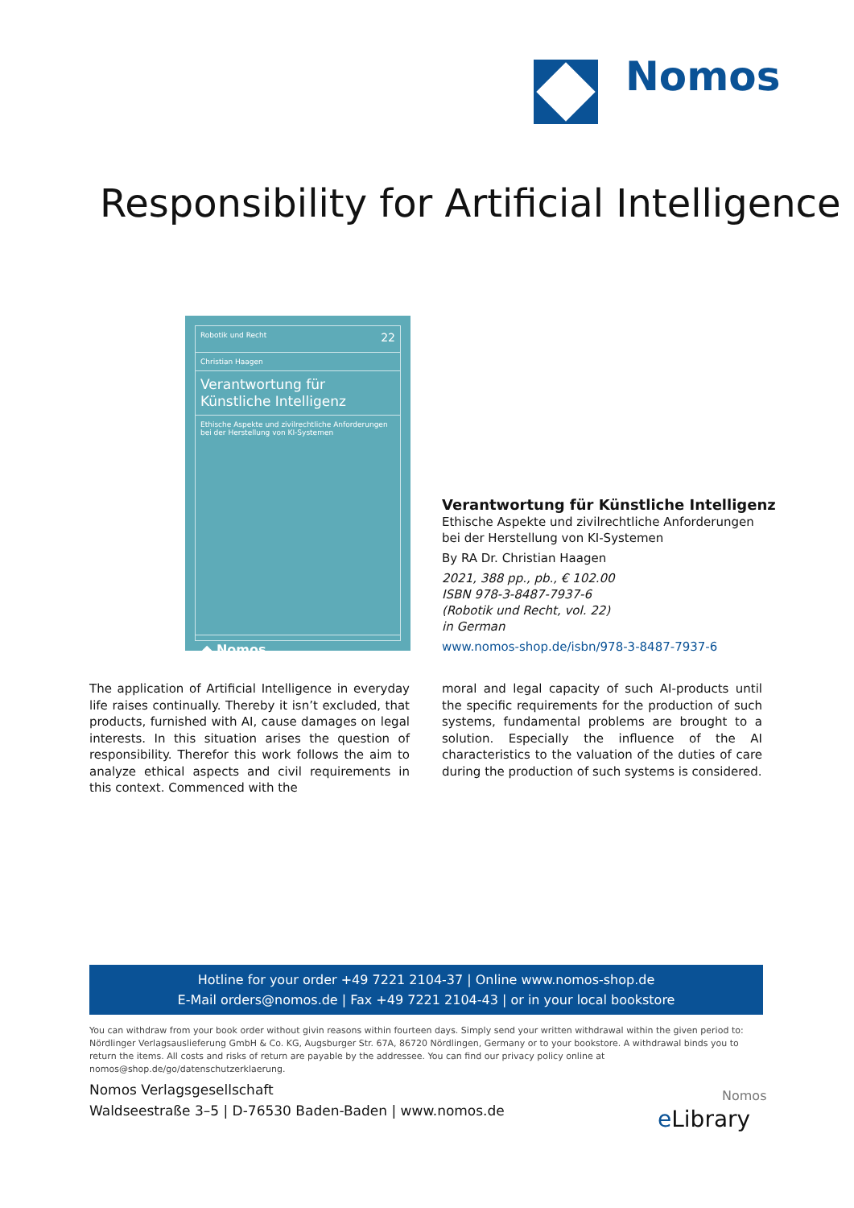Nomos
Responsibility for Artificial Intelligence
Robotik und Recht 22
Christian Haagen
Verantwortung für
Künstliche Intelligenz
Ethische Aspekte und zivilrechtliche Anforderungen
bei der Herstellung von KI-Systemen
◆ Nomos
Verantwortung für Künstliche Intelligenz
Ethische Aspekte und zivilrechtliche Anforderungen
bei der Herstellung von KI-Systemen
By RA Dr. Christian Haagen
2021, 388 pp., pb., € 102.00
ISBN 978-3-8487-7937-6
(Robotik und Recht, vol. 22)
in German
www.nomos-shop.de/isbn/978-3-8487-7937-6
The application of Artificial Intelligence in everyday life raises continually. Thereby it isn’t excluded, that products, furnished with AI, cause damages on legal interests. In this situation arises the question of responsibility. Therefor this work follows the aim to analyze ethical aspects and civil requirements in this context. Commenced with the
moral and legal capacity of such AI-products until the specific requirements for the production of such systems, fundamental problems are brought to a solution. Especially the influence of the AI characteristics to the valuation of the duties of care during the production of such systems is considered.
Hotline for your order +49 7221 2104-37 | Online www.nomos-shop.de
E-Mail orders@nomos.de | Fax +49 7221 2104-43 | or in your local bookstore
You can withdraw from your book order without givin reasons within fourteen days. Simply send your written withdrawal within the given period to: Nördlinger Verlagsauslieferung GmbH & Co. KG, Augsburger Str. 67A, 86720 Nördlingen, Germany or to your bookstore. A withdrawal binds you to return the items. All costs and risks of return are payable by the addressee. You can find our privacy policy online at nomos@shop.de/go/datenschutzerklaerung.
Nomos Verlagsgesellschaft
Waldseestraße 3–5 | D-76530 Baden-Baden | www.nomos.de
Nomos
eLibrary